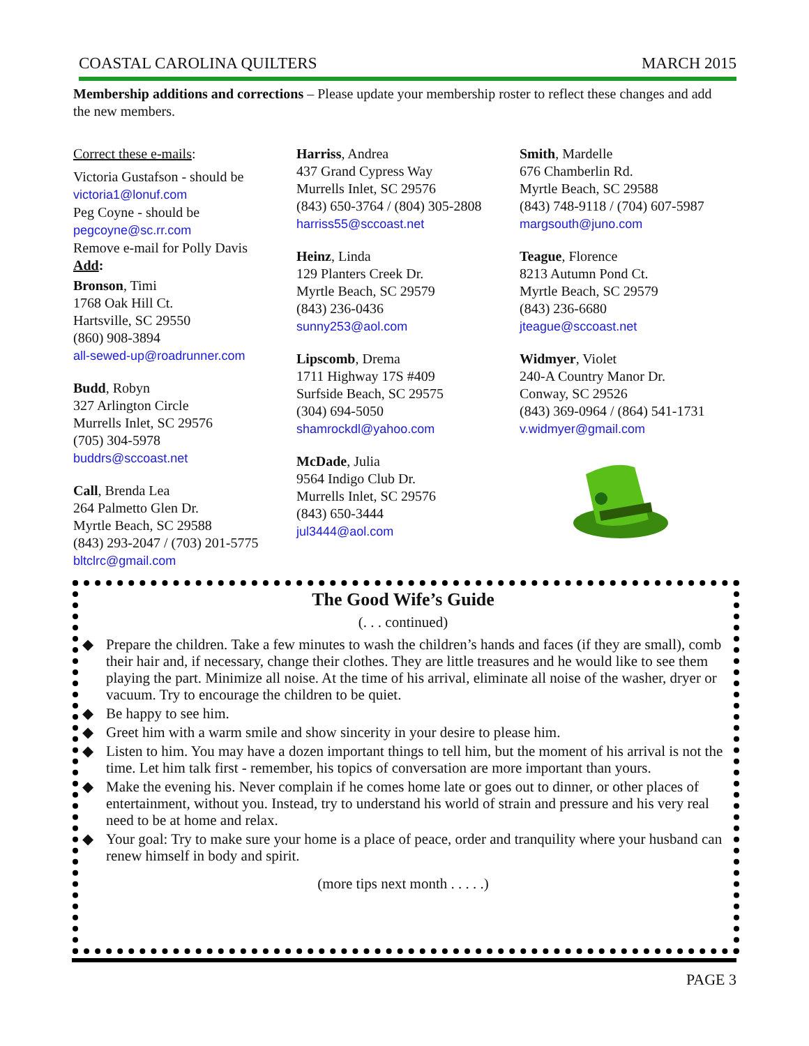COASTAL CAROLINA QUILTERS MARCH 2015
Membership additions and corrections – Please update your membership roster to reflect these changes and add the new members.
Correct these e-mails:
Victoria Gustafson - should be
victoria1@lonuf.com
Peg Coyne - should be
pegcoyne@sc.rr.com
Remove e-mail for Polly Davis
Add:
Bronson, Timi
1768 Oak Hill Ct.
Hartsville, SC 29550
(860) 908-3894
all-sewed-up@roadrunner.com
Budd, Robyn
327 Arlington Circle
Murrells Inlet, SC 29576
(705) 304-5978
buddrs@sccoast.net
Call, Brenda Lea
264 Palmetto Glen Dr.
Myrtle Beach, SC 29588
(843) 293-2047 / (703) 201-5775
bltclrc@gmail.com
Harriss, Andrea
437 Grand Cypress Way
Murrells Inlet, SC 29576
(843) 650-3764 / (804) 305-2808
harriss55@sccoast.net
Heinz, Linda
129 Planters Creek Dr.
Myrtle Beach, SC 29579
(843) 236-0436
sunny253@aol.com
Lipscomb, Drema
1711 Highway 17S #409
Surfside Beach, SC 29575
(304) 694-5050
shamrockdl@yahoo.com
McDade, Julia
9564 Indigo Club Dr.
Murrells Inlet, SC 29576
(843) 650-3444
jul3444@aol.com
Smith, Mardelle
676 Chamberlin Rd.
Myrtle Beach, SC 29588
(843) 748-9118 / (704) 607-5987
margsouth@juno.com
Teague, Florence
8213 Autumn Pond Ct.
Myrtle Beach, SC 29579
(843) 236-6680
jteague@sccoast.net
Widmyer, Violet
240-A Country Manor Dr.
Conway, SC 29526
(843) 369-0964 / (864) 541-1731
v.widmyer@gmail.com
The Good Wife’s Guide
(. . . continued)
◆ Prepare the children. Take a few minutes to wash the children’s hands and faces (if they are small), comb their hair and, if necessary, change their clothes. They are little treasures and he would like to see them playing the part. Minimize all noise. At the time of his arrival, eliminate all noise of the washer, dryer or vacuum. Try to encourage the children to be quiet.
◆ Be happy to see him.
◆ Greet him with a warm smile and show sincerity in your desire to please him.
◆ Listen to him. You may have a dozen important things to tell him, but the moment of his arrival is not the time. Let him talk first - remember, his topics of conversation are more important than yours.
◆ Make the evening his. Never complain if he comes home late or goes out to dinner, or other places of entertainment, without you. Instead, try to understand his world of strain and pressure and his very real need to be at home and relax.
◆ Your goal: Try to make sure your home is a place of peace, order and tranquility where your husband can renew himself in body and spirit.
(more tips next month . . . . .)
PAGE 3